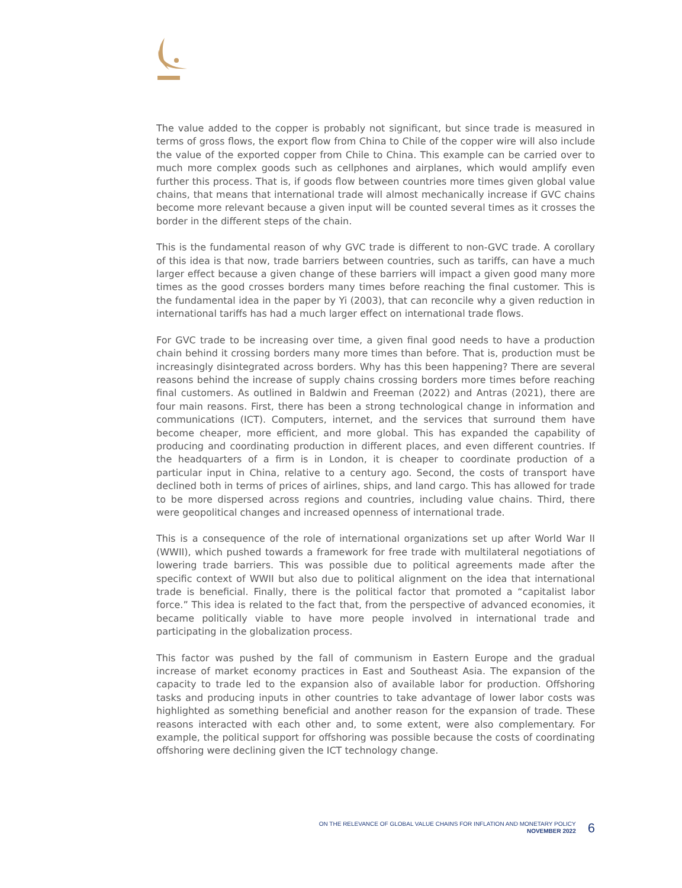The value added to the copper is probably not significant, but since trade is measured in terms of gross flows, the export flow from China to Chile of the copper wire will also include the value of the exported copper from Chile to China. This example can be carried over to much more complex goods such as cellphones and airplanes, which would amplify even further this process. That is, if goods flow between countries more times given global value chains, that means that international trade will almost mechanically increase if GVC chains become more relevant because a given input will be counted several times as it crosses the border in the different steps of the chain.
This is the fundamental reason of why GVC trade is different to non-GVC trade. A corollary of this idea is that now, trade barriers between countries, such as tariffs, can have a much larger effect because a given change of these barriers will impact a given good many more times as the good crosses borders many times before reaching the final customer. This is the fundamental idea in the paper by Yi (2003), that can reconcile why a given reduction in international tariffs has had a much larger effect on international trade flows.
For GVC trade to be increasing over time, a given final good needs to have a production chain behind it crossing borders many more times than before. That is, production must be increasingly disintegrated across borders. Why has this been happening? There are several reasons behind the increase of supply chains crossing borders more times before reaching final customers. As outlined in Baldwin and Freeman (2022) and Antras (2021), there are four main reasons. First, there has been a strong technological change in information and communications (ICT). Computers, internet, and the services that surround them have become cheaper, more efficient, and more global. This has expanded the capability of producing and coordinating production in different places, and even different countries. If the headquarters of a firm is in London, it is cheaper to coordinate production of a particular input in China, relative to a century ago. Second, the costs of transport have declined both in terms of prices of airlines, ships, and land cargo. This has allowed for trade to be more dispersed across regions and countries, including value chains. Third, there were geopolitical changes and increased openness of international trade.
This is a consequence of the role of international organizations set up after World War II (WWII), which pushed towards a framework for free trade with multilateral negotiations of lowering trade barriers. This was possible due to political agreements made after the specific context of WWII but also due to political alignment on the idea that international trade is beneficial. Finally, there is the political factor that promoted a “capitalist labor force.” This idea is related to the fact that, from the perspective of advanced economies, it became politically viable to have more people involved in international trade and participating in the globalization process.
This factor was pushed by the fall of communism in Eastern Europe and the gradual increase of market economy practices in East and Southeast Asia. The expansion of the capacity to trade led to the expansion also of available labor for production. Offshoring tasks and producing inputs in other countries to take advantage of lower labor costs was highlighted as something beneficial and another reason for the expansion of trade. These reasons interacted with each other and, to some extent, were also complementary. For example, the political support for offshoring was possible because the costs of coordinating offshoring were declining given the ICT technology change.
ON THE RELEVANCE OF GLOBAL VALUE CHAINS FOR INFLATION AND MONETARY POLICY
NOVEMBER 2022
6